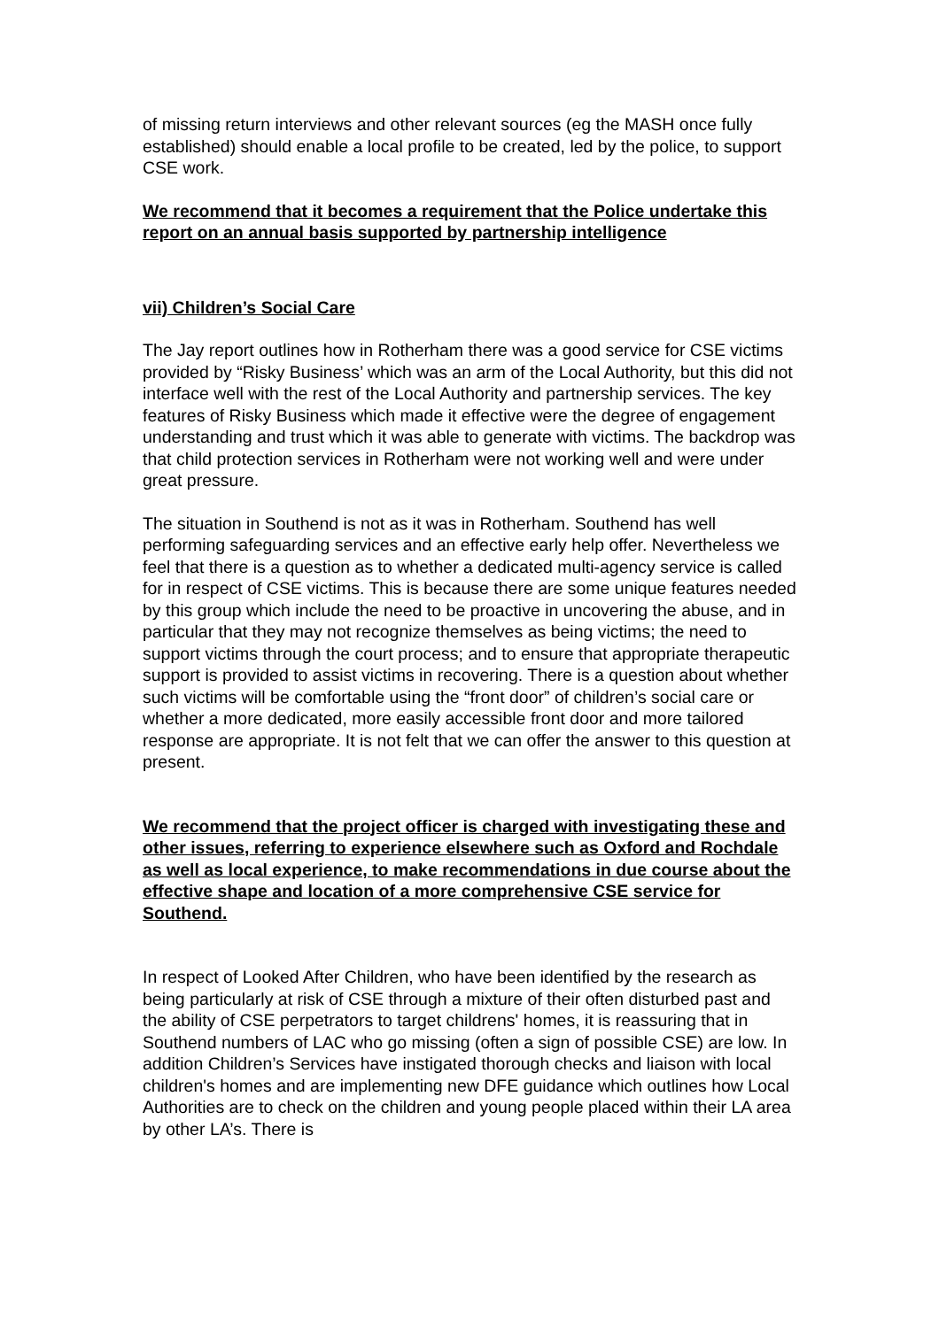of missing return interviews and other relevant sources (eg the MASH once fully established) should enable a local profile to be created, led by the police, to support CSE work.
We recommend that it becomes a requirement that the Police undertake this report on an annual basis supported by partnership intelligence
vii) Children’s Social Care
The Jay report outlines how in Rotherham there was a good service for CSE victims provided by “Risky Business’ which was an arm of the Local Authority, but this did not interface well with the rest of the Local Authority and partnership services. The key features of Risky Business which made it effective were the degree of engagement understanding and trust which it was able to generate with victims. The backdrop was that child protection services in Rotherham were not working well and were under great pressure.
The situation in Southend is not as it was in Rotherham. Southend has well performing safeguarding services and an effective early help offer. Nevertheless we feel that there is a question as to whether a dedicated multi-agency service is called for in respect of CSE victims. This is because there are some unique features needed by this group which include the need to be proactive in uncovering the abuse, and in particular that they may not recognize themselves as being victims; the need to support victims through the court process; and to ensure that appropriate therapeutic support is provided to assist victims in recovering. There is a question about whether such victims will be comfortable using the “front door” of children’s social care or whether a more dedicated, more easily accessible front door and more tailored response are appropriate. It is not felt that we can offer the answer to this question at present.
We recommend that the project officer is charged with investigating these and other issues, referring to experience elsewhere such as Oxford and Rochdale as well as local experience, to make recommendations in due course about the effective shape and location of a more comprehensive CSE service for Southend.
In respect of Looked After Children, who have been identified by the research as being particularly at risk of CSE through a mixture of their often disturbed past and the ability of CSE perpetrators to target childrens' homes, it is reassuring that in Southend numbers of LAC who go missing (often a sign of possible CSE) are low. In addition Children’s Services have instigated thorough checks and liaison with local children's homes and are implementing new DFE guidance which outlines how Local Authorities are to check on the children and young people placed within their LA area by other LA’s. There is